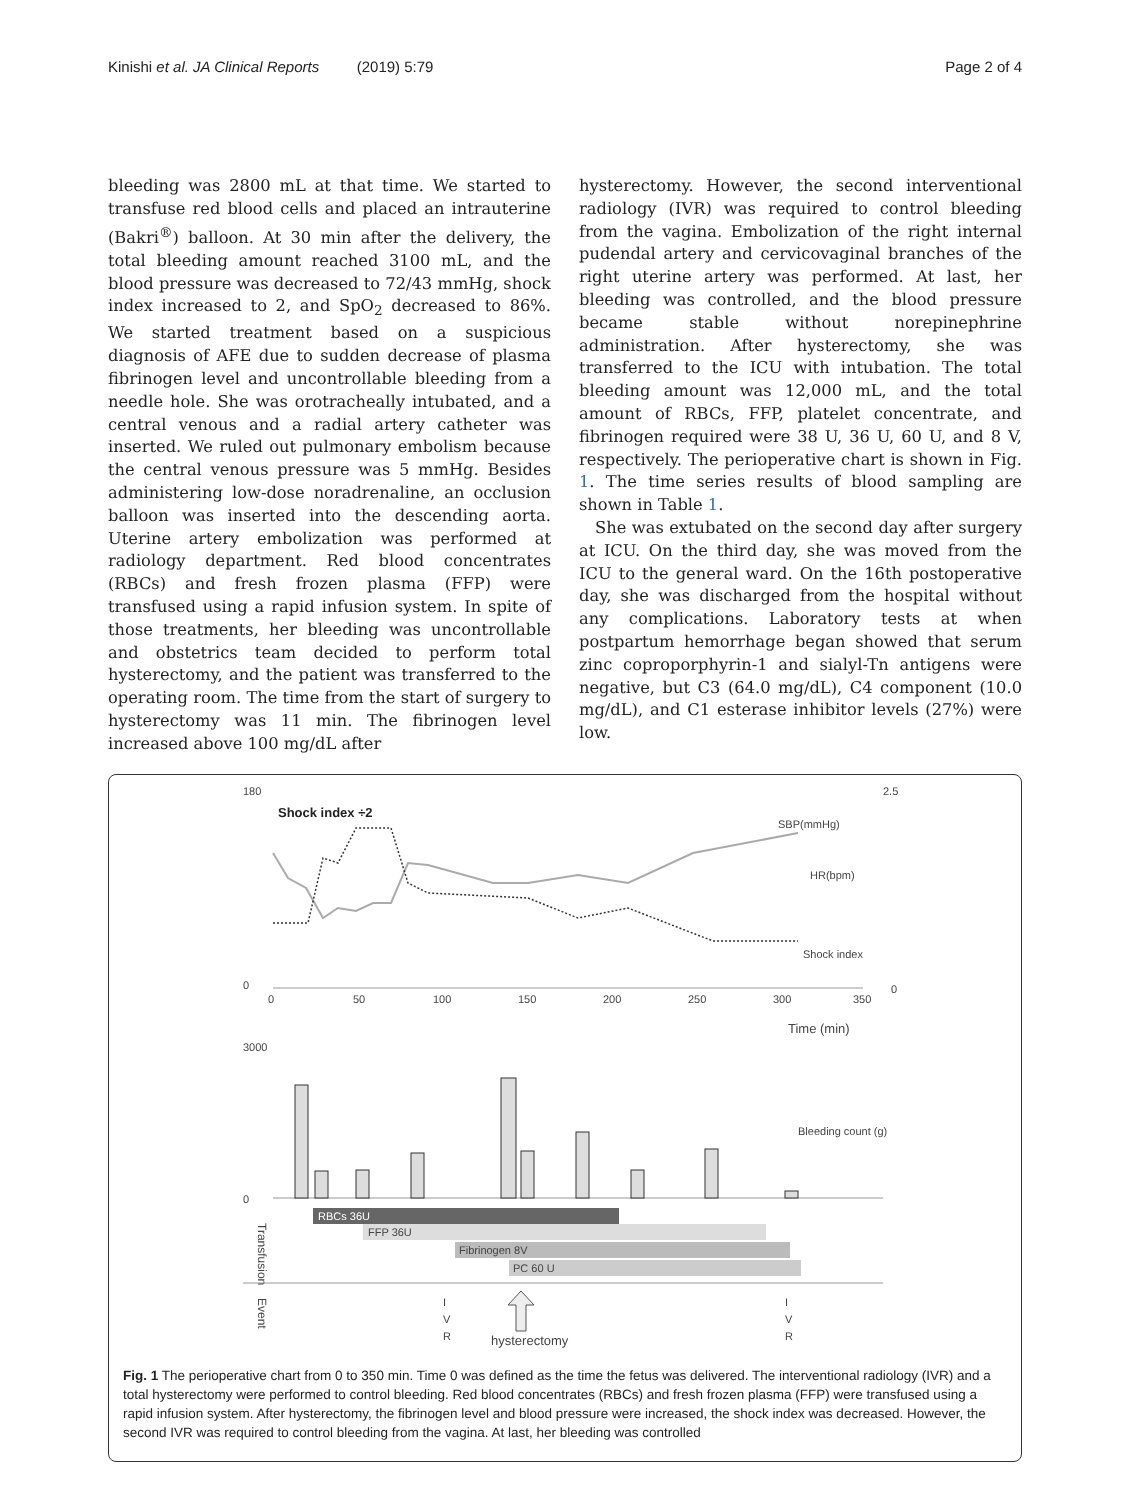Kinishi et al. JA Clinical Reports (2019) 5:79 Page 2 of 4
bleeding was 2800 mL at that time. We started to transfuse red blood cells and placed an intrauterine (Bakri<sup>®</sup>) balloon. At 30 min after the delivery, the total bleeding amount reached 3100 mL, and the blood pressure was decreased to 72/43 mmHg, shock index increased to 2, and SpO<sub>2</sub> decreased to 86%. We started treatment based on a suspicious diagnosis of AFE due to sudden decrease of plasma fibrinogen level and uncontrollable bleeding from a needle hole. She was orotracheally intubated, and a central venous and a radial artery catheter was inserted. We ruled out pulmonary embolism because the central venous pressure was 5 mmHg. Besides administering low-dose noradrenaline, an occlusion balloon was inserted into the descending aorta. Uterine artery embolization was performed at radiology department. Red blood concentrates (RBCs) and fresh frozen plasma (FFP) were transfused using a rapid infusion system. In spite of those treatments, her bleeding was uncontrollable and obstetrics team decided to perform total hysterectomy, and the patient was transferred to the operating room. The time from the start of surgery to hysterectomy was 11 min. The fibrinogen level increased above 100 mg/dL after
hysterectomy. However, the second interventional radiology (IVR) was required to control bleeding from the vagina. Embolization of the right internal pudendal artery and cervicovaginal branches of the right uterine artery was performed. At last, her bleeding was controlled, and the blood pressure became stable without norepinephrine administration. After hysterectomy, she was transferred to the ICU with intubation. The total bleeding amount was 12,000 mL, and the total amount of RBCs, FFP, platelet concentrate, and fibrinogen required were 38 U, 36 U, 60 U, and 8 V, respectively. The perioperative chart is shown in Fig. 1. The time series results of blood sampling are shown in Table 1.
She was extubated on the second day after surgery at ICU. On the third day, she was moved from the ICU to the general ward. On the 16th postoperative day, she was discharged from the hospital without any complications. Laboratory tests at when postpartum hemorrhage began showed that serum zinc coproporphyrin-1 and sialyl-Tn antigens were negative, but C3 (64.0 mg/dL), C4 component (10.0 mg/dL), and C1 esterase inhibitor levels (27%) were low.
180
0
Shock index ÷2
SBP(mmHg)
HR(bpm)
Shock index
2.5
0
0
50
100
150
200
250
300
350
Time (min)
3000
0
Bleeding count (g)
RBCs 36U
FFP 36U
Fibrinogen 8V
PC 60 U
Transfusion
Event
I
V
R
I
V
R
hysterectomy
Fig. 1 The perioperative chart from 0 to 350 min. Time 0 was defined as the time the fetus was delivered. The interventional radiology (IVR) and a total hysterectomy were performed to control bleeding. Red blood concentrates (RBCs) and fresh frozen plasma (FFP) were transfused using a rapid infusion system. After hysterectomy, the fibrinogen level and blood pressure were increased, the shock index was decreased. However, the second IVR was required to control bleeding from the vagina. At last, her bleeding was controlled